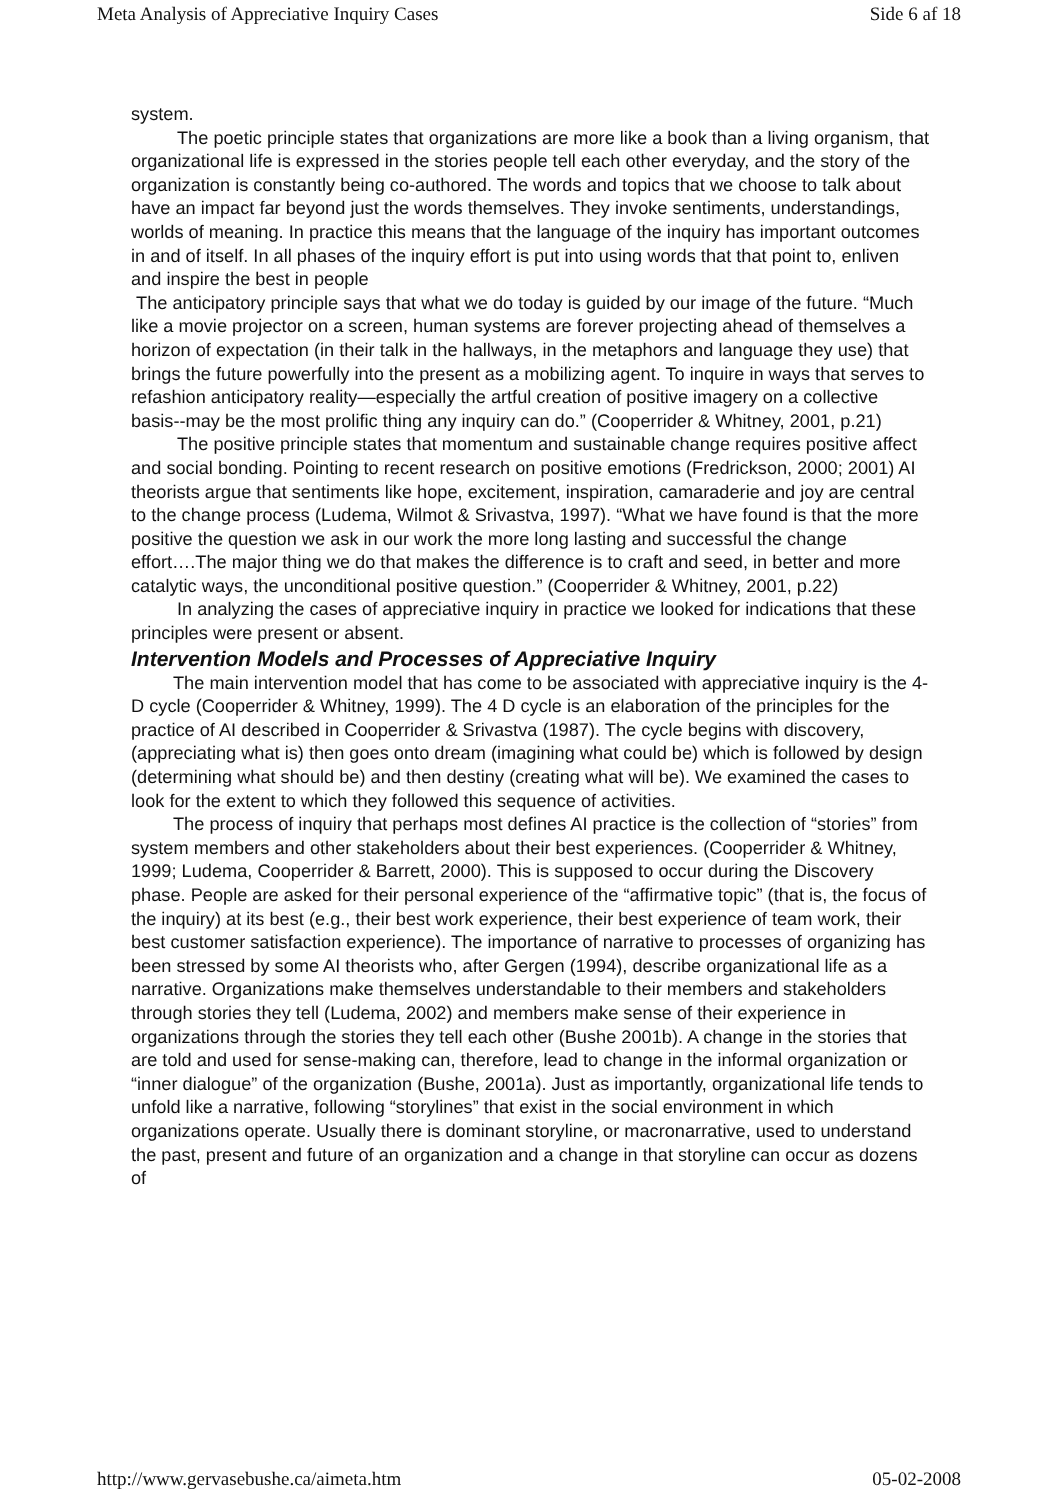Meta Analysis of Appreciative Inquiry Cases Side 6 af 18
system.
The poetic principle states that organizations are more like a book than a living organism, that organizational life is expressed in the stories people tell each other everyday, and the story of the organization is constantly being co-authored. The words and topics that we choose to talk about have an impact far beyond just the words themselves. They invoke sentiments, understandings, worlds of meaning. In practice this means that the language of the inquiry has important outcomes in and of itself. In all phases of the inquiry effort is put into using words that that point to, enliven and inspire the best in people
The anticipatory principle says that what we do today is guided by our image of the future. “Much like a movie projector on a screen, human systems are forever projecting ahead of themselves a horizon of expectation (in their talk in the hallways, in the metaphors and language they use) that brings the future powerfully into the present as a mobilizing agent. To inquire in ways that serves to refashion anticipatory reality—especially the artful creation of positive imagery on a collective basis--may be the most prolific thing any inquiry can do.” (Cooperrider & Whitney, 2001, p.21)
The positive principle states that momentum and sustainable change requires positive affect and social bonding. Pointing to recent research on positive emotions (Fredrickson, 2000; 2001) AI theorists argue that sentiments like hope, excitement, inspiration, camaraderie and joy are central to the change process (Ludema, Wilmot & Srivastva, 1997). “What we have found is that the more positive the question we ask in our work the more long lasting and successful the change effort….The major thing we do that makes the difference is to craft and seed, in better and more catalytic ways, the unconditional positive question.” (Cooperrider & Whitney, 2001, p.22)
In analyzing the cases of appreciative inquiry in practice we looked for indications that these principles were present or absent.
Intervention Models and Processes of Appreciative Inquiry
The main intervention model that has come to be associated with appreciative inquiry is the 4-D cycle (Cooperrider & Whitney, 1999). The 4 D cycle is an elaboration of the principles for the practice of AI described in Cooperrider & Srivastva (1987). The cycle begins with discovery, (appreciating what is) then goes onto dream (imagining what could be) which is followed by design (determining what should be) and then destiny (creating what will be). We examined the cases to look for the extent to which they followed this sequence of activities.
The process of inquiry that perhaps most defines AI practice is the collection of “stories” from system members and other stakeholders about their best experiences. (Cooperrider & Whitney, 1999; Ludema, Cooperrider & Barrett, 2000). This is supposed to occur during the Discovery phase. People are asked for their personal experience of the “affirmative topic” (that is, the focus of the inquiry) at its best (e.g., their best work experience, their best experience of team work, their best customer satisfaction experience). The importance of narrative to processes of organizing has been stressed by some AI theorists who, after Gergen (1994), describe organizational life as a narrative. Organizations make themselves understandable to their members and stakeholders through stories they tell (Ludema, 2002) and members make sense of their experience in organizations through the stories they tell each other (Bushe 2001b). A change in the stories that are told and used for sense-making can, therefore, lead to change in the informal organization or “inner dialogue” of the organization (Bushe, 2001a). Just as importantly, organizational life tends to unfold like a narrative, following “storylines” that exist in the social environment in which organizations operate. Usually there is dominant storyline, or macronarrative, used to understand the past, present and future of an organization and a change in that storyline can occur as dozens of
http://www.gervasebushe.ca/aimeta.htm 05-02-2008